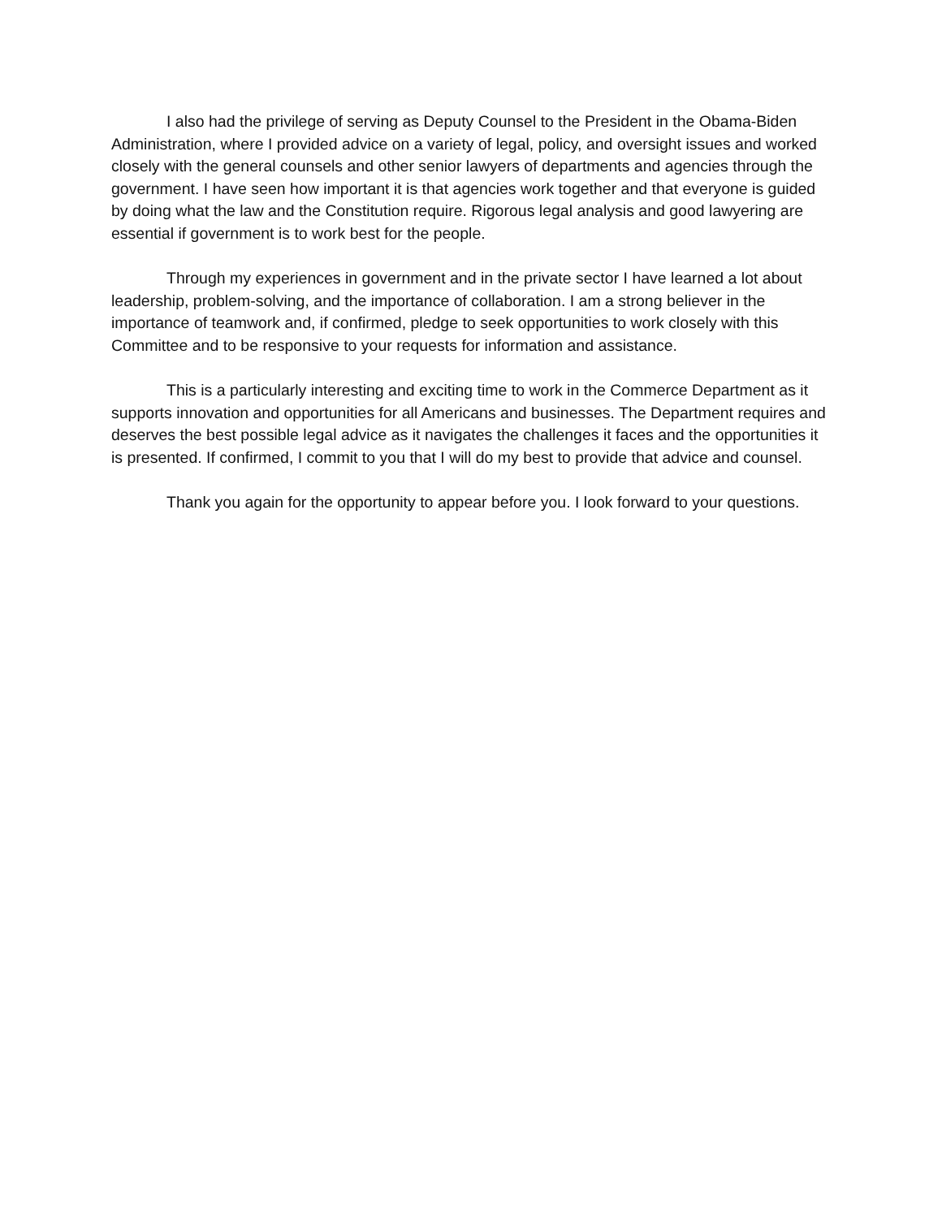I also had the privilege of serving as Deputy Counsel to the President in the Obama-Biden Administration, where I provided advice on a variety of legal, policy, and oversight issues and worked closely with the general counsels and other senior lawyers of departments and agencies through the government. I have seen how important it is that agencies work together and that everyone is guided by doing what the law and the Constitution require. Rigorous legal analysis and good lawyering are essential if government is to work best for the people.
Through my experiences in government and in the private sector I have learned a lot about leadership, problem-solving, and the importance of collaboration. I am a strong believer in the importance of teamwork and, if confirmed, pledge to seek opportunities to work closely with this Committee and to be responsive to your requests for information and assistance.
This is a particularly interesting and exciting time to work in the Commerce Department as it supports innovation and opportunities for all Americans and businesses. The Department requires and deserves the best possible legal advice as it navigates the challenges it faces and the opportunities it is presented. If confirmed, I commit to you that I will do my best to provide that advice and counsel.
Thank you again for the opportunity to appear before you. I look forward to your questions.